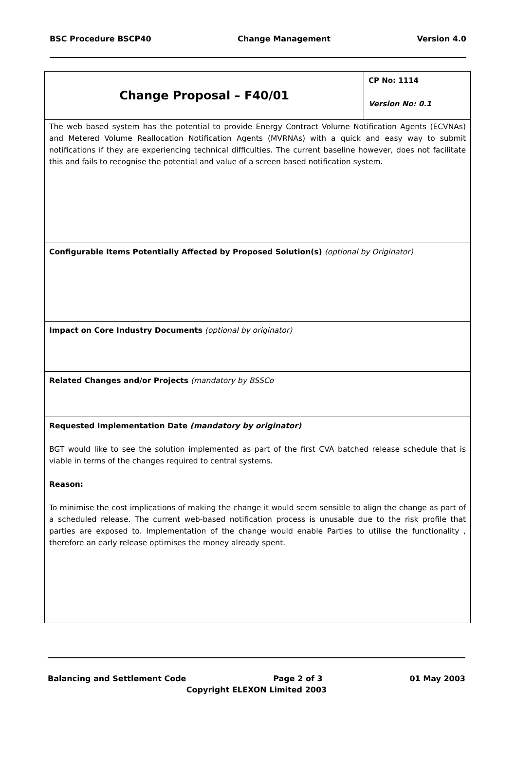BSC Procedure BSCP40 Change Management Version 4.0
| Change Proposal – F40/01 | CP No: 1114 Version No: 0.1 |
| The web based system has the potential to provide Energy Contract Volume Notification Agents (ECVNAs) and Metered Volume Reallocation Notification Agents (MVRNAs) with a quick and easy way to submit notifications if they are experiencing technical difficulties. The current baseline however, does not facilitate this and fails to recognise the potential and value of a screen based notification system. | |
| Configurable Items Potentially Affected by Proposed Solution(s) (optional by Originator) | |
| Impact on Core Industry Documents (optional by originator) | |
| Related Changes and/or Projects (mandatory by BSSCo | |
| Requested Implementation Date (mandatory by originator) BGT would like to see the solution implemented as part of the first CVA batched release schedule that is viable in terms of the changes required to central systems. Reason: To minimise the cost implications of making the change it would seem sensible to align the change as part of a scheduled release. The current web-based notification process is unusable due to the risk profile that parties are exposed to. Implementation of the change would enable Parties to utilise the functionality , therefore an early release optimises the money already spent. | |
Balancing and Settlement Code Page 2 of 3 01 May 2003
Copyright ELEXON Limited 2003